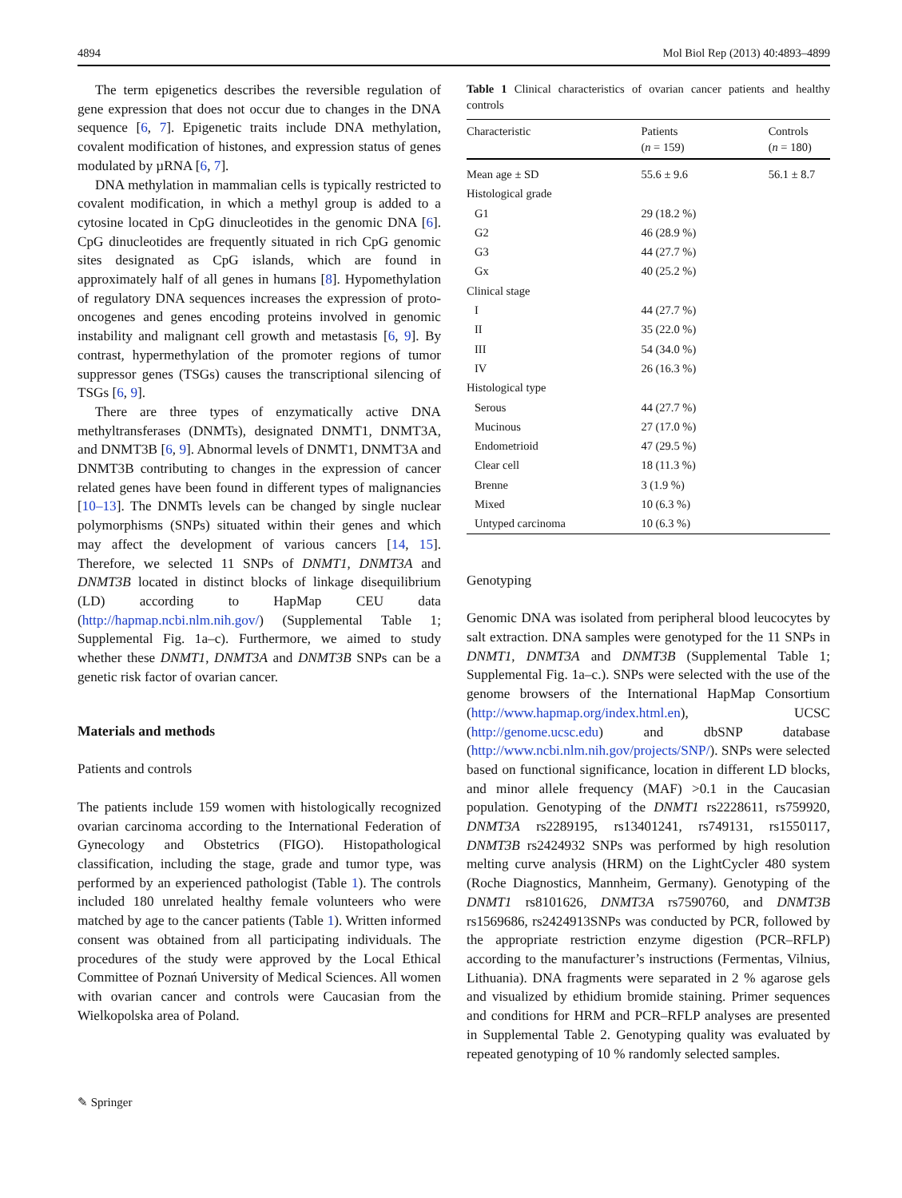4894 Mol Biol Rep (2013) 40:4893–4899
The term epigenetics describes the reversible regulation of gene expression that does not occur due to changes in the DNA sequence [6, 7]. Epigenetic traits include DNA methylation, covalent modification of histones, and expression status of genes modulated by µRNA [6, 7].
DNA methylation in mammalian cells is typically restricted to covalent modification, in which a methyl group is added to a cytosine located in CpG dinucleotides in the genomic DNA [6]. CpG dinucleotides are frequently situated in rich CpG genomic sites designated as CpG islands, which are found in approximately half of all genes in humans [8]. Hypomethylation of regulatory DNA sequences increases the expression of proto-oncogenes and genes encoding proteins involved in genomic instability and malignant cell growth and metastasis [6, 9]. By contrast, hypermethylation of the promoter regions of tumor suppressor genes (TSGs) causes the transcriptional silencing of TSGs [6, 9].
There are three types of enzymatically active DNA methyltransferases (DNMTs), designated DNMT1, DNMT3A, and DNMT3B [6, 9]. Abnormal levels of DNMT1, DNMT3A and DNMT3B contributing to changes in the expression of cancer related genes have been found in different types of malignancies [10–13]. The DNMTs levels can be changed by single nuclear polymorphisms (SNPs) situated within their genes and which may affect the development of various cancers [14, 15]. Therefore, we selected 11 SNPs of DNMT1, DNMT3A and DNMT3B located in distinct blocks of linkage disequilibrium (LD) according to HapMap CEU data (http://hapmap.ncbi.nlm.nih.gov/) (Supplemental Table 1; Supplemental Fig. 1a–c). Furthermore, we aimed to study whether these DNMT1, DNMT3A and DNMT3B SNPs can be a genetic risk factor of ovarian cancer.
Materials and methods
Patients and controls
The patients include 159 women with histologically recognized ovarian carcinoma according to the International Federation of Gynecology and Obstetrics (FIGO). Histopathological classification, including the stage, grade and tumor type, was performed by an experienced pathologist (Table 1). The controls included 180 unrelated healthy female volunteers who were matched by age to the cancer patients (Table 1). Written informed consent was obtained from all participating individuals. The procedures of the study were approved by the Local Ethical Committee of Poznań University of Medical Sciences. All women with ovarian cancer and controls were Caucasian from the Wielkopolska area of Poland.
Table 1 Clinical characteristics of ovarian cancer patients and healthy controls
| Characteristic | Patients ( n = 159) | Controls ( n = 180) |
| --- | --- | --- |
| Mean age ± SD | 55.6 ± 9.6 | 56.1 ± 8.7 |
| Histological grade | | |
| G1 | 29 (18.2 %) | |
| G2 | 46 (28.9 %) | |
| G3 | 44 (27.7 %) | |
| Gx | 40 (25.2 %) | |
| Clinical stage | | |
| I | 44 (27.7 %) | |
| II | 35 (22.0 %) | |
| III | 54 (34.0 %) | |
| IV | 26 (16.3 %) | |
| Histological type | | |
| Serous | 44 (27.7 %) | |
| Mucinous | 27 (17.0 %) | |
| Endometrioid | 47 (29.5 %) | |
| Clear cell | 18 (11.3 %) | |
| Brenne | 3 (1.9 %) | |
| Mixed | 10 (6.3 %) | |
| Untyped carcinoma | 10 (6.3 %) | |
Genotyping
Genomic DNA was isolated from peripheral blood leucocytes by salt extraction. DNA samples were genotyped for the 11 SNPs in DNMT1, DNMT3A and DNMT3B (Supplemental Table 1; Supplemental Fig. 1a–c.). SNPs were selected with the use of the genome browsers of the International HapMap Consortium (http://www.hapmap.org/index.html.en), UCSC (http://genome.ucsc.edu) and dbSNP database (http://www.ncbi.nlm.nih.gov/projects/SNP/). SNPs were selected based on functional significance, location in different LD blocks, and minor allele frequency (MAF) >0.1 in the Caucasian population. Genotyping of the DNMT1 rs2228611, rs759920, DNMT3A rs2289195, rs13401241, rs749131, rs1550117, DNMT3B rs2424932 SNPs was performed by high resolution melting curve analysis (HRM) on the LightCycler 480 system (Roche Diagnostics, Mannheim, Germany). Genotyping of the DNMT1 rs8101626, DNMT3A rs7590760, and DNMT3B rs1569686, rs2424913SNPs was conducted by PCR, followed by the appropriate restriction enzyme digestion (PCR–RFLP) according to the manufacturer’s instructions (Fermentas, Vilnius, Lithuania). DNA fragments were separated in 2 % agarose gels and visualized by ethidium bromide staining. Primer sequences and conditions for HRM and PCR–RFLP analyses are presented in Supplemental Table 2. Genotyping quality was evaluated by repeated genotyping of 10 % randomly selected samples.
✎ Springer